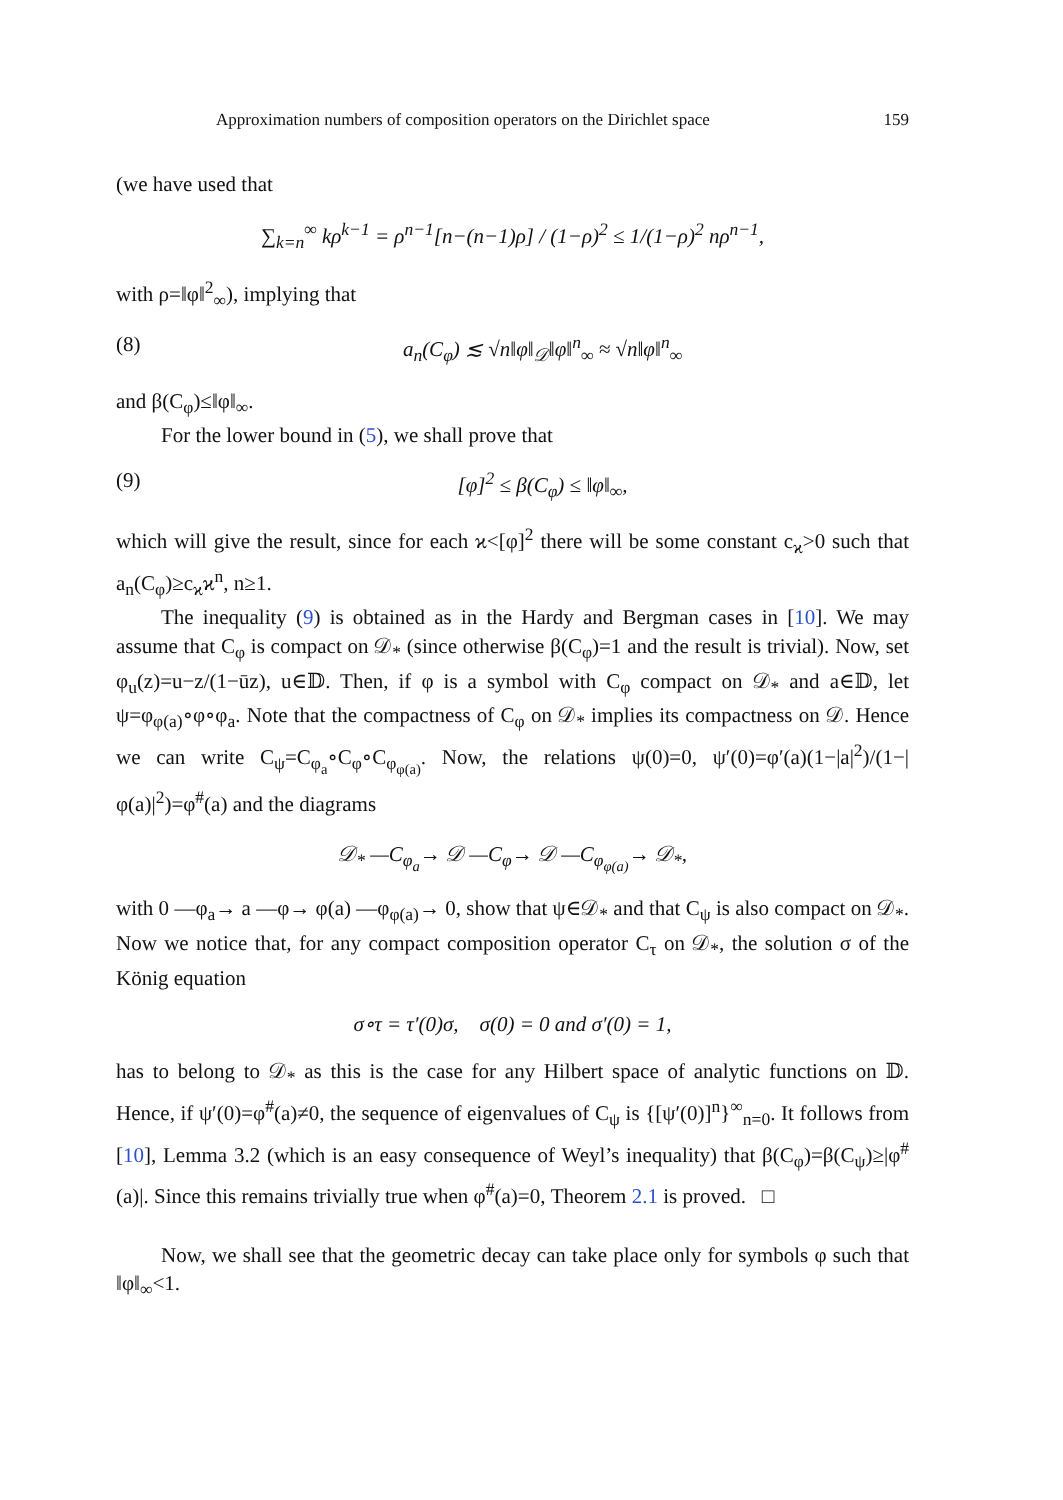Approximation numbers of composition operators on the Dirichlet space 159
(we have used that
∑<sub>k=n</sub><sup>∞</sup> kρ<sup>k−1</sup> = ρ<sup>n−1</sup>[n−(n−1)ρ] / (1−ρ)<sup>2</sup> ≤ 1/(1−ρ)<sup>2</sup> nρ<sup>n−1</sup>,
with ρ=‖φ‖<sup>2</sup><sub>∞</sub>), implying that
(8) a<sub>n</sub>(C<sub>φ</sub>) ≲ √n‖φ‖<sub>𝒟</sub>‖φ‖<sup>n</sup><sub>∞</sub> ≈ √n‖φ‖<sup>n</sup><sub>∞</sub>
and β(C<sub>φ</sub>)≤‖φ‖<sub>∞</sub>.
For the lower bound in (5), we shall prove that
(9) [φ]<sup>2</sup> ≤ β(C<sub>φ</sub>) ≤ ‖φ‖<sub>∞</sub>,
which will give the result, since for each ϰ<[φ]<sup>2</sup> there will be some constant c<sub>ϰ</sub>>0 such that a<sub>n</sub>(C<sub>φ</sub>)≥c<sub>ϰ</sub>ϰ<sup>n</sup>, n≥1.
The inequality (9) is obtained as in the Hardy and Bergman cases in [10]. We may assume that C<sub>φ</sub> is compact on 𝒟<sub>*</sub> (since otherwise β(C<sub>φ</sub>)=1 and the result is trivial). Now, set φ<sub>u</sub>(z)=u−z/(1−ūz), u∈𝔻. Then, if φ is a symbol with C<sub>φ</sub> compact on 𝒟<sub>*</sub> and a∈𝔻, let ψ=φ<sub>φ(a)</sub>∘φ∘φ<sub>a</sub>. Note that the compactness of C<sub>φ</sub> on 𝒟<sub>*</sub> implies its compactness on 𝒟. Hence we can write C<sub>ψ</sub>=C<sub>φ<sub>a</sub></sub>∘C<sub>φ</sub>∘C<sub>φ<sub>φ(a)</sub></sub>. Now, the relations ψ(0)=0, ψ′(0)=φ′(a)(1−|a|<sup>2</sup>)/(1−|φ(a)|<sup>2</sup>)=φ<sup>#</sup>(a) and the diagrams
𝒟<sub>*</sub> —C<sub>φ<sub>a</sub></sub>→ 𝒟 —C<sub>φ</sub>→ 𝒟 —C<sub>φ<sub>φ(a)</sub></sub>→ 𝒟<sub>*</sub>,
with 0 —φ<sub>a</sub>→ a —φ→ φ(a) —φ<sub>φ(a)</sub>→ 0, show that ψ∈𝒟<sub>*</sub> and that C<sub>ψ</sub> is also compact on 𝒟<sub>*</sub>. Now we notice that, for any compact composition operator C<sub>τ</sub> on 𝒟<sub>*</sub>, the solution σ of the König equation
σ∘τ = τ′(0)σ, σ(0) = 0 and σ′(0) = 1,
has to belong to 𝒟<sub>*</sub> as this is the case for any Hilbert space of analytic functions on 𝔻. Hence, if ψ′(0)=φ<sup>#</sup>(a)≠0, the sequence of eigenvalues of C<sub>ψ</sub> is {[ψ′(0)]<sup>n</sup>}<sup>∞</sup><sub>n=0</sub>. It follows from [10], Lemma 3.2 (which is an easy consequence of Weyl’s inequality) that β(C<sub>φ</sub>)=β(C<sub>ψ</sub>)≥|φ<sup>#</sup>(a)|. Since this remains trivially true when φ<sup>#</sup>(a)=0, Theorem 2.1 is proved. □
Now, we shall see that the geometric decay can take place only for symbols φ such that ‖φ‖<sub>∞</sub><1.